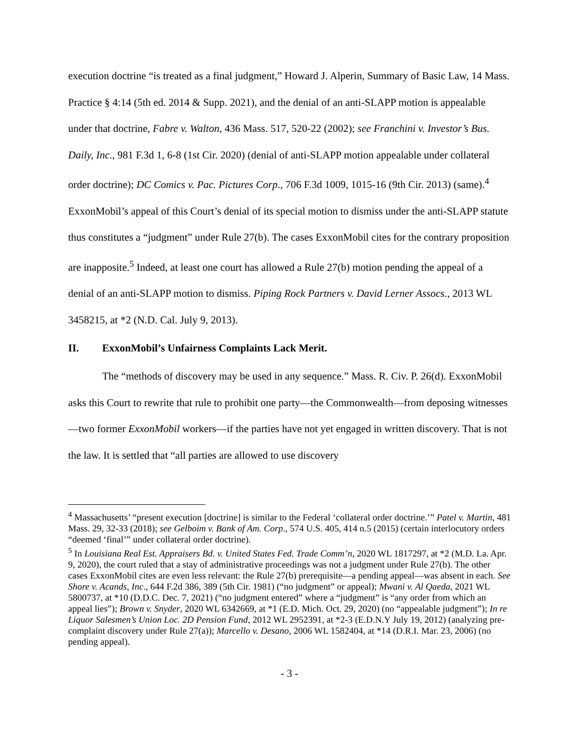execution doctrine “is treated as a final judgment,” Howard J. Alperin, Summary of Basic Law, 14 Mass. Practice § 4:14 (5th ed. 2014 & Supp. 2021), and the denial of an anti-SLAPP motion is appealable under that doctrine, Fabre v. Walton, 436 Mass. 517, 520-22 (2002); see Franchini v. Investor’s Bus. Daily, Inc., 981 F.3d 1, 6-8 (1st Cir. 2020) (denial of anti-SLAPP motion appealable under collateral order doctrine); DC Comics v. Pac. Pictures Corp., 706 F.3d 1009, 1015-16 (9th Cir. 2013) (same).<sup>4</sup> ExxonMobil’s appeal of this Court’s denial of its special motion to dismiss under the anti-SLAPP statute thus constitutes a “judgment” under Rule 27(b). The cases ExxonMobil cites for the contrary proposition are inapposite.<sup>5</sup> Indeed, at least one court has allowed a Rule 27(b) motion pending the appeal of a denial of an anti-SLAPP motion to dismiss. Piping Rock Partners v. David Lerner Assocs., 2013 WL 3458215, at *2 (N.D. Cal. July 9, 2013).
II. ExxonMobil’s Unfairness Complaints Lack Merit.
The “methods of discovery may be used in any sequence.” Mass. R. Civ. P. 26(d). ExxonMobil asks this Court to rewrite that rule to prohibit one party—the Commonwealth—from deposing witnesses—two former ExxonMobil workers—if the parties have not yet engaged in written discovery. That is not the law. It is settled that “all parties are allowed to use discovery
<sup>4</sup> Massachusetts’ “present execution [doctrine] is similar to the Federal ‘collateral order doctrine.’” Patel v. Martin, 481 Mass. 29, 32-33 (2018); see Gelboim v. Bank of Am. Corp., 574 U.S. 405, 414 n.5 (2015) (certain interlocutory orders “deemed ‘final’” under collateral order doctrine).
<sup>5</sup> In Louisiana Real Est. Appraisers Bd. v. United States Fed. Trade Comm’n, 2020 WL 1817297, at *2 (M.D. La. Apr. 9, 2020), the court ruled that a stay of administrative proceedings was not a judgment under Rule 27(b). The other cases ExxonMobil cites are even less relevant: the Rule 27(b) prerequisite—a pending appeal—was absent in each. See Shore v. Acands, Inc., 644 F.2d 386, 389 (5th Cir. 1981) (“no judgment” or appeal); Mwani v. Al Qaeda, 2021 WL 5800737, at *10 (D.D.C. Dec. 7, 2021) (“no judgment entered” where a “judgment” is “any order from which an appeal lies”); Brown v. Snyder, 2020 WL 6342669, at *1 (E.D. Mich. Oct. 29, 2020) (no “appealable judgment”); In re Liquor Salesmen’s Union Loc. 2D Pension Fund, 2012 WL 2952391, at *2-3 (E.D.N.Y July 19, 2012) (analyzing pre-complaint discovery under Rule 27(a)); Marcello v. Desano, 2006 WL 1582404, at *14 (D.R.I. Mar. 23, 2006) (no pending appeal).
- 3 -